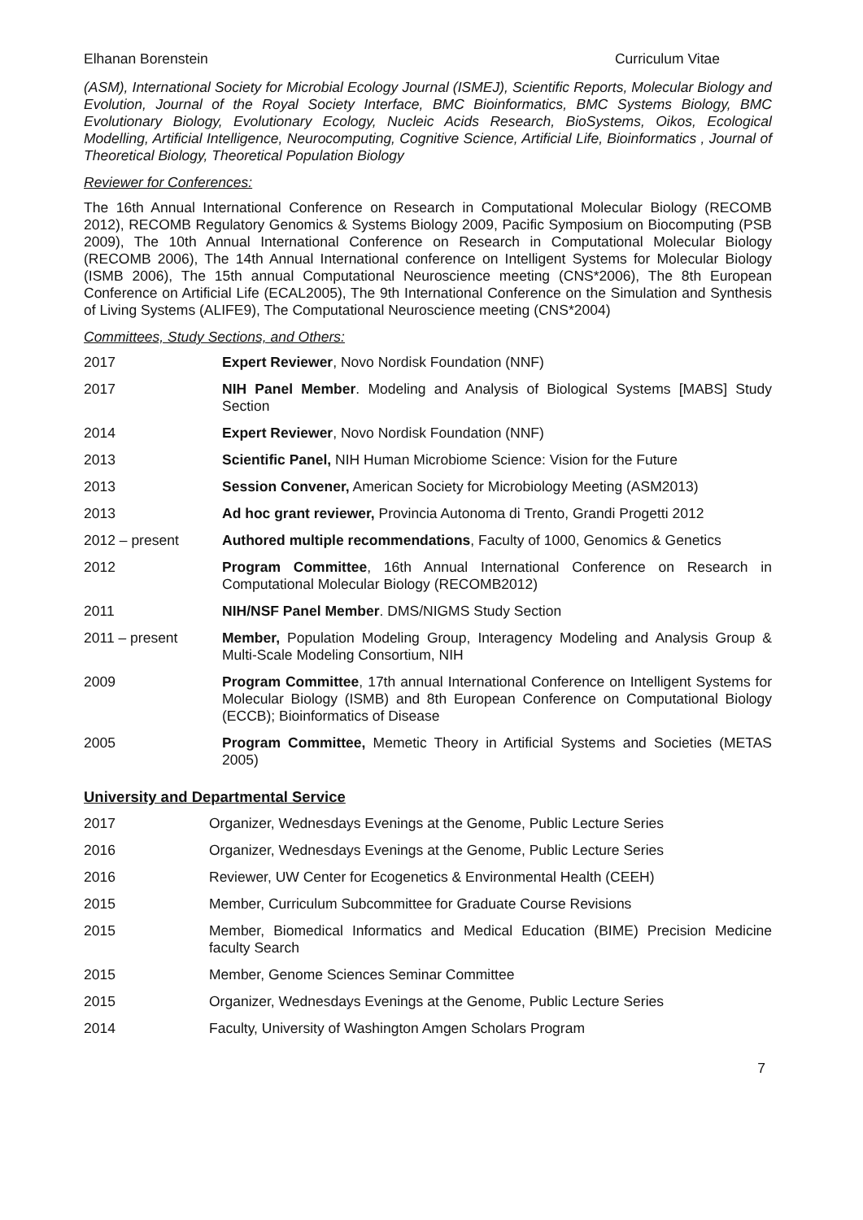Elhanan Borenstein Curriculum Vitae
(ASM), International Society for Microbial Ecology Journal (ISMEJ), Scientific Reports, Molecular Biology and Evolution, Journal of the Royal Society Interface, BMC Bioinformatics, BMC Systems Biology, BMC Evolutionary Biology, Evolutionary Ecology, Nucleic Acids Research, BioSystems, Oikos, Ecological Modelling, Artificial Intelligence, Neurocomputing, Cognitive Science, Artificial Life, Bioinformatics , Journal of Theoretical Biology, Theoretical Population Biology
Reviewer for Conferences:
The 16th Annual International Conference on Research in Computational Molecular Biology (RECOMB 2012), RECOMB Regulatory Genomics & Systems Biology 2009, Pacific Symposium on Biocomputing (PSB 2009), The 10th Annual International Conference on Research in Computational Molecular Biology (RECOMB 2006), The 14th Annual International conference on Intelligent Systems for Molecular Biology (ISMB 2006), The 15th annual Computational Neuroscience meeting (CNS*2006), The 8th European Conference on Artificial Life (ECAL2005), The 9th International Conference on the Simulation and Synthesis of Living Systems (ALIFE9), The Computational Neuroscience meeting (CNS*2004)
Committees, Study Sections, and Others:
2017 Expert Reviewer, Novo Nordisk Foundation (NNF)
2017 NIH Panel Member. Modeling and Analysis of Biological Systems [MABS] Study Section
2014 Expert Reviewer, Novo Nordisk Foundation (NNF)
2013 Scientific Panel, NIH Human Microbiome Science: Vision for the Future
2013 Session Convener, American Society for Microbiology Meeting (ASM2013)
2013 Ad hoc grant reviewer, Provincia Autonoma di Trento, Grandi Progetti 2012
2012 – present Authored multiple recommendations, Faculty of 1000, Genomics & Genetics
2012 Program Committee, 16th Annual International Conference on Research in Computational Molecular Biology (RECOMB2012)
2011 NIH/NSF Panel Member. DMS/NIGMS Study Section
2011 – present Member, Population Modeling Group, Interagency Modeling and Analysis Group & Multi-Scale Modeling Consortium, NIH
2009 Program Committee, 17th annual International Conference on Intelligent Systems for Molecular Biology (ISMB) and 8th European Conference on Computational Biology (ECCB); Bioinformatics of Disease
2005 Program Committee, Memetic Theory in Artificial Systems and Societies (METAS 2005)
University and Departmental Service
2017 Organizer, Wednesdays Evenings at the Genome, Public Lecture Series
2016 Organizer, Wednesdays Evenings at the Genome, Public Lecture Series
2016 Reviewer, UW Center for Ecogenetics & Environmental Health (CEEH)
2015 Member, Curriculum Subcommittee for Graduate Course Revisions
2015 Member, Biomedical Informatics and Medical Education (BIME) Precision Medicine faculty Search
2015 Member, Genome Sciences Seminar Committee
2015 Organizer, Wednesdays Evenings at the Genome, Public Lecture Series
2014 Faculty, University of Washington Amgen Scholars Program
7